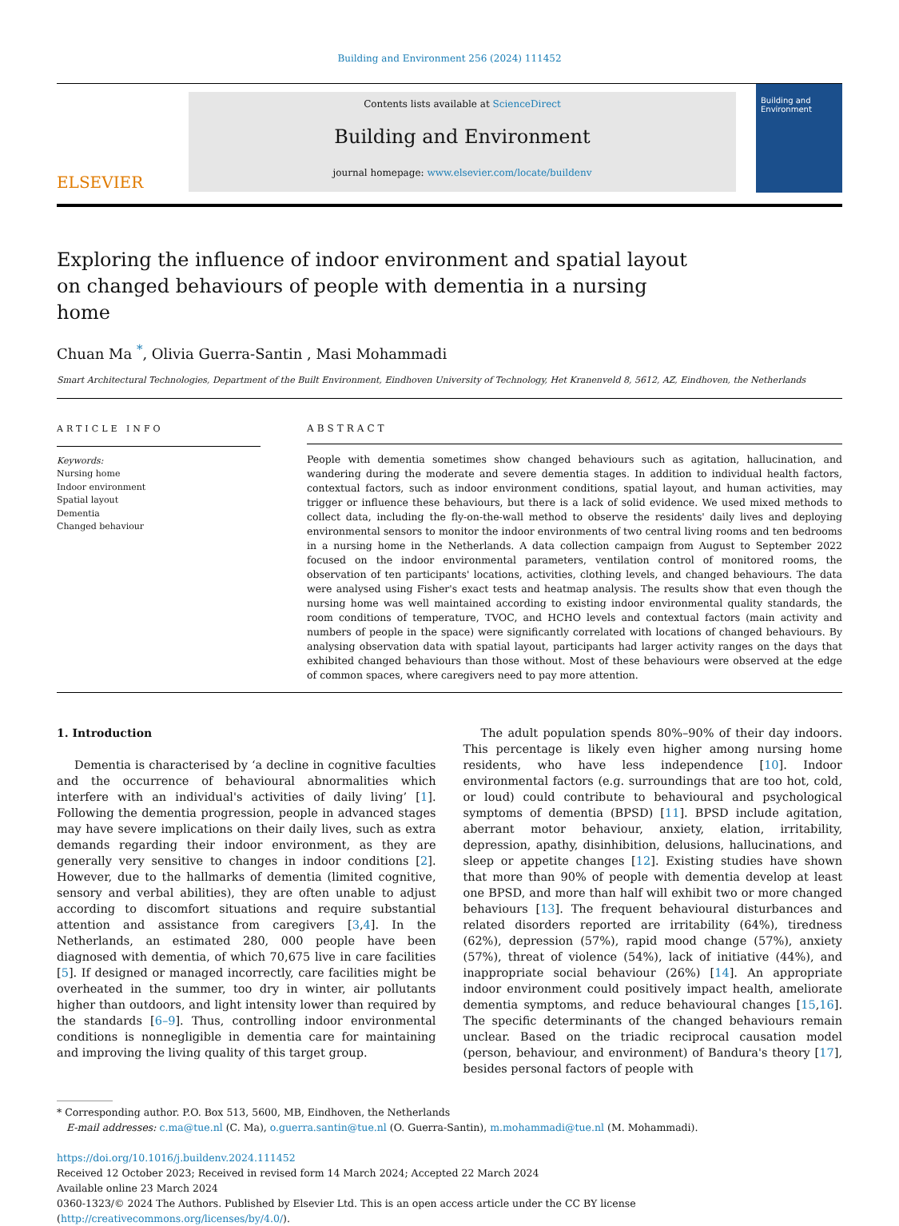Building and Environment 256 (2024) 111452
ELSEVIER
Contents lists available at ScienceDirect
Building and Environment
journal homepage: www.elsevier.com/locate/buildenv
Building and Environment
Exploring the influence of indoor environment and spatial layout on changed behaviours of people with dementia in a nursing home
Chuan Ma <sup>*</sup>, Olivia Guerra-Santin , Masi Mohammadi
Smart Architectural Technologies, Department of the Built Environment, Eindhoven University of Technology, Het Kranenveld 8, 5612, AZ, Eindhoven, the Netherlands
ARTICLE INFO
Keywords:
Nursing home
Indoor environment
Spatial layout
Dementia
Changed behaviour
ABSTRACT
People with dementia sometimes show changed behaviours such as agitation, hallucination, and wandering during the moderate and severe dementia stages. In addition to individual health factors, contextual factors, such as indoor environment conditions, spatial layout, and human activities, may trigger or influence these behaviours, but there is a lack of solid evidence. We used mixed methods to collect data, including the fly-on-the-wall method to observe the residents' daily lives and deploying environmental sensors to monitor the indoor environments of two central living rooms and ten bedrooms in a nursing home in the Netherlands. A data collection campaign from August to September 2022 focused on the indoor environmental parameters, ventilation control of monitored rooms, the observation of ten participants' locations, activities, clothing levels, and changed behaviours. The data were analysed using Fisher's exact tests and heatmap analysis. The results show that even though the nursing home was well maintained according to existing indoor environmental quality standards, the room conditions of temperature, TVOC, and HCHO levels and contextual factors (main activity and numbers of people in the space) were significantly correlated with locations of changed behaviours. By analysing observation data with spatial layout, participants had larger activity ranges on the days that exhibited changed behaviours than those without. Most of these behaviours were observed at the edge of common spaces, where caregivers need to pay more attention.
1. Introduction
Dementia is characterised by ‘a decline in cognitive faculties and the occurrence of behavioural abnormalities which interfere with an individual's activities of daily living’ [1]. Following the dementia progression, people in advanced stages may have severe implications on their daily lives, such as extra demands regarding their indoor environment, as they are generally very sensitive to changes in indoor conditions [2]. However, due to the hallmarks of dementia (limited cognitive, sensory and verbal abilities), they are often unable to adjust according to discomfort situations and require substantial attention and assistance from caregivers [3,4]. In the Netherlands, an estimated 280, 000 people have been diagnosed with dementia, of which 70,675 live in care facilities [5]. If designed or managed incorrectly, care facilities might be overheated in the summer, too dry in winter, air pollutants higher than outdoors, and light intensity lower than required by the standards [6–9]. Thus, controlling indoor environmental conditions is nonnegligible in dementia care for maintaining and improving the living quality of this target group.
The adult population spends 80%–90% of their day indoors. This percentage is likely even higher among nursing home residents, who have less independence [10]. Indoor environmental factors (e.g. surroundings that are too hot, cold, or loud) could contribute to behavioural and psychological symptoms of dementia (BPSD) [11]. BPSD include agitation, aberrant motor behaviour, anxiety, elation, irritability, depression, apathy, disinhibition, delusions, hallucinations, and sleep or appetite changes [12]. Existing studies have shown that more than 90% of people with dementia develop at least one BPSD, and more than half will exhibit two or more changed behaviours [13]. The frequent behavioural disturbances and related disorders reported are irritability (64%), tiredness (62%), depression (57%), rapid mood change (57%), anxiety (57%), threat of violence (54%), lack of initiative (44%), and inappropriate social behaviour (26%) [14]. An appropriate indoor environment could positively impact health, ameliorate dementia symptoms, and reduce behavioural changes [15,16]. The specific determinants of the changed behaviours remain unclear. Based on the triadic reciprocal causation model (person, behaviour, and environment) of Bandura's theory [17], besides personal factors of people with
* Corresponding author. P.O. Box 513, 5600, MB, Eindhoven, the Netherlands
E-mail addresses: c.ma@tue.nl (C. Ma), o.guerra.santin@tue.nl (O. Guerra-Santin), m.mohammadi@tue.nl (M. Mohammadi).
https://doi.org/10.1016/j.buildenv.2024.111452
Received 12 October 2023; Received in revised form 14 March 2024; Accepted 22 March 2024
Available online 23 March 2024
0360-1323/© 2024 The Authors. Published by Elsevier Ltd. This is an open access article under the CC BY license (http://creativecommons.org/licenses/by/4.0/).